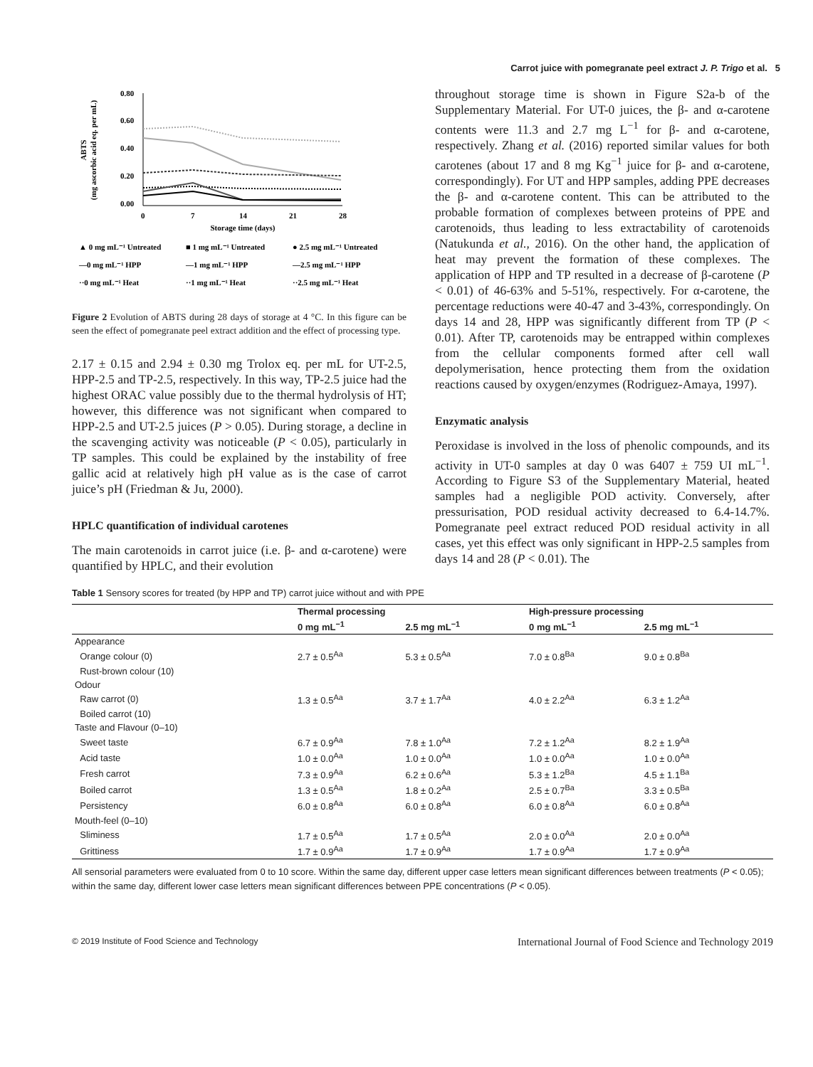Carrot juice with pomegranate peel extract J. P. Trigo et al. 5
ABTS
(mg ascorbic acid eq. per mL)
0.80
0.60
0.40
0.20
0.00
0
7
14
21
28
Storage time (days)
▲ 0 mg mL⁻¹ Untreated
■ 1 mg mL⁻¹ Untreated
● 2.5 mg mL⁻¹ Untreated
—0 mg mL⁻¹ HPP
—1 mg mL⁻¹ HPP
—2.5 mg mL⁻¹ HPP
··0 mg mL⁻¹ Heat
··1 mg mL⁻¹ Heat
··2.5 mg mL⁻¹ Heat
Figure 2 Evolution of ABTS during 28 days of storage at 4 °C. In this figure can be seen the effect of pomegranate peel extract addition and the effect of processing type.
2.17 ± 0.15 and 2.94 ± 0.30 mg Trolox eq. per mL for UT-2.5, HPP-2.5 and TP-2.5, respectively. In this way, TP-2.5 juice had the highest ORAC value possibly due to the thermal hydrolysis of HT; however, this difference was not significant when compared to HPP-2.5 and UT-2.5 juices (P > 0.05). During storage, a decline in the scavenging activity was noticeable (P < 0.05), particularly in TP samples. This could be explained by the instability of free gallic acid at relatively high pH value as is the case of carrot juice’s pH (Friedman & Ju, 2000).
HPLC quantification of individual carotenes
The main carotenoids in carrot juice (i.e. β- and α-carotene) were quantified by HPLC, and their evolution
throughout storage time is shown in Figure S2a-b of the Supplementary Material. For UT-0 juices, the β- and α-carotene contents were 11.3 and 2.7 mg L<sup>−1</sup> for β- and α-carotene, respectively. Zhang et al. (2016) reported similar values for both carotenes (about 17 and 8 mg Kg<sup>−1</sup> juice for β- and α-carotene, correspondingly). For UT and HPP samples, adding PPE decreases the β- and α-carotene content. This can be attributed to the probable formation of complexes between proteins of PPE and carotenoids, thus leading to less extractability of carotenoids (Natukunda et al., 2016). On the other hand, the application of heat may prevent the formation of these complexes. The application of HPP and TP resulted in a decrease of β-carotene (P < 0.01) of 46-63% and 5-51%, respectively. For α-carotene, the percentage reductions were 40-47 and 3-43%, correspondingly. On days 14 and 28, HPP was significantly different from TP (P < 0.01). After TP, carotenoids may be entrapped within complexes from the cellular components formed after cell wall depolymerisation, hence protecting them from the oxidation reactions caused by oxygen/enzymes (Rodriguez-Amaya, 1997).
Enzymatic analysis
Peroxidase is involved in the loss of phenolic compounds, and its activity in UT-0 samples at day 0 was 6407 ± 759 UI mL<sup>−1</sup>. According to Figure S3 of the Supplementary Material, heated samples had a negligible POD activity. Conversely, after pressurisation, POD residual activity decreased to 6.4-14.7%. Pomegranate peel extract reduced POD residual activity in all cases, yet this effect was only significant in HPP-2.5 samples from days 14 and 28 (P < 0.01). The
Table 1 Sensory scores for treated (by HPP and TP) carrot juice without and with PPE
| | Thermal processing | | High-pressure processing | |
| --- | --- | --- | --- | --- |
| | 0 mg mL<sup>−1</sup> | 2.5 mg mL<sup>−1</sup> | 0 mg mL<sup>−1</sup> | 2.5 mg mL<sup>−1</sup> |
| Appearance | | | | |
| Orange colour (0) | 2.7 ± 0.5<sup>Aa</sup> | 5.3 ± 0.5<sup>Aa</sup> | 7.0 ± 0.8<sup>Ba</sup> | 9.0 ± 0.8<sup>Ba</sup> |
| Rust-brown colour (10) | | | | |
| Odour | | | | |
| Raw carrot (0) | 1.3 ± 0.5<sup>Aa</sup> | 3.7 ± 1.7<sup>Aa</sup> | 4.0 ± 2.2<sup>Aa</sup> | 6.3 ± 1.2<sup>Aa</sup> |
| Boiled carrot (10) | | | | |
| Taste and Flavour (0–10) | | | | |
| Sweet taste | 6.7 ± 0.9<sup>Aa</sup> | 7.8 ± 1.0<sup>Aa</sup> | 7.2 ± 1.2<sup>Aa</sup> | 8.2 ± 1.9<sup>Aa</sup> |
| Acid taste | 1.0 ± 0.0<sup>Aa</sup> | 1.0 ± 0.0<sup>Aa</sup> | 1.0 ± 0.0<sup>Aa</sup> | 1.0 ± 0.0<sup>Aa</sup> |
| Fresh carrot | 7.3 ± 0.9<sup>Aa</sup> | 6.2 ± 0.6<sup>Aa</sup> | 5.3 ± 1.2<sup>Ba</sup> | 4.5 ± 1.1<sup>Ba</sup> |
| Boiled carrot | 1.3 ± 0.5<sup>Aa</sup> | 1.8 ± 0.2<sup>Aa</sup> | 2.5 ± 0.7<sup>Ba</sup> | 3.3 ± 0.5<sup>Ba</sup> |
| Persistency | 6.0 ± 0.8<sup>Aa</sup> | 6.0 ± 0.8<sup>Aa</sup> | 6.0 ± 0.8<sup>Aa</sup> | 6.0 ± 0.8<sup>Aa</sup> |
| Mouth-feel (0–10) | | | | |
| Sliminess | 1.7 ± 0.5<sup>Aa</sup> | 1.7 ± 0.5<sup>Aa</sup> | 2.0 ± 0.0<sup>Aa</sup> | 2.0 ± 0.0<sup>Aa</sup> |
| Grittiness | 1.7 ± 0.9<sup>Aa</sup> | 1.7 ± 0.9<sup>Aa</sup> | 1.7 ± 0.9<sup>Aa</sup> | 1.7 ± 0.9<sup>Aa</sup> |
All sensorial parameters were evaluated from 0 to 10 score. Within the same day, different upper case letters mean significant differences between treatments (P < 0.05); within the same day, different lower case letters mean significant differences between PPE concentrations (P < 0.05).
© 2019 Institute of Food Science and Technology International Journal of Food Science and Technology 2019